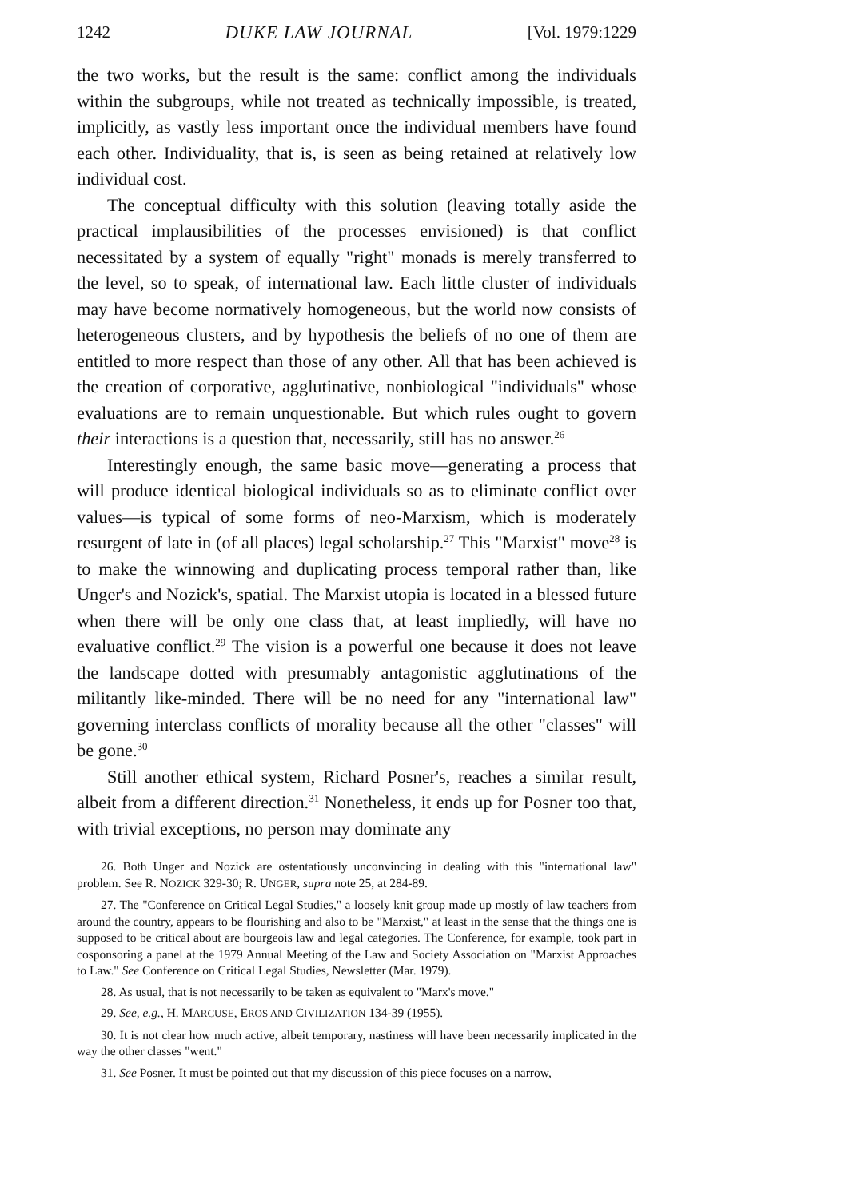1242 DUKE LAW JOURNAL [Vol. 1979:1229
the two works, but the result is the same: conflict among the individuals within the subgroups, while not treated as technically impossible, is treated, implicitly, as vastly less important once the individual members have found each other. Individuality, that is, is seen as being retained at relatively low individual cost.
The conceptual difficulty with this solution (leaving totally aside the practical implausibilities of the processes envisioned) is that conflict necessitated by a system of equally "right" monads is merely transferred to the level, so to speak, of international law. Each little cluster of individuals may have become normatively homogeneous, but the world now consists of heterogeneous clusters, and by hypothesis the beliefs of no one of them are entitled to more respect than those of any other. All that has been achieved is the creation of corporative, agglutinative, nonbiological "individuals" whose evaluations are to remain unquestionable. But which rules ought to govern their interactions is a question that, necessarily, still has no answer.<sup>26</sup>
Interestingly enough, the same basic move—generating a process that will produce identical biological individuals so as to eliminate conflict over values—is typical of some forms of neo-Marxism, which is moderately resurgent of late in (of all places) legal scholarship.<sup>27</sup> This "Marxist" move<sup>28</sup> is to make the winnowing and duplicating process temporal rather than, like Unger's and Nozick's, spatial. The Marxist utopia is located in a blessed future when there will be only one class that, at least impliedly, will have no evaluative conflict.<sup>29</sup> The vision is a powerful one because it does not leave the landscape dotted with presumably antagonistic agglutinations of the militantly like-minded. There will be no need for any "international law" governing interclass conflicts of morality because all the other "classes" will be gone.<sup>30</sup>
Still another ethical system, Richard Posner's, reaches a similar result, albeit from a different direction.<sup>31</sup> Nonetheless, it ends up for Posner too that, with trivial exceptions, no person may dominate any
26. Both Unger and Nozick are ostentatiously unconvincing in dealing with this "international law" problem. See R. NOZICK 329-30; R. UNGER, supra note 25, at 284-89.
27. The "Conference on Critical Legal Studies," a loosely knit group made up mostly of law teachers from around the country, appears to be flourishing and also to be "Marxist," at least in the sense that the things one is supposed to be critical about are bourgeois law and legal categories. The Conference, for example, took part in cosponsoring a panel at the 1979 Annual Meeting of the Law and Society Association on "Marxist Approaches to Law." See Conference on Critical Legal Studies, Newsletter (Mar. 1979).
28. As usual, that is not necessarily to be taken as equivalent to "Marx's move."
29. See, e.g., H. MARCUSE, EROS AND CIVILIZATION 134-39 (1955).
30. It is not clear how much active, albeit temporary, nastiness will have been necessarily implicated in the way the other classes "went."
31. See Posner. It must be pointed out that my discussion of this piece focuses on a narrow,